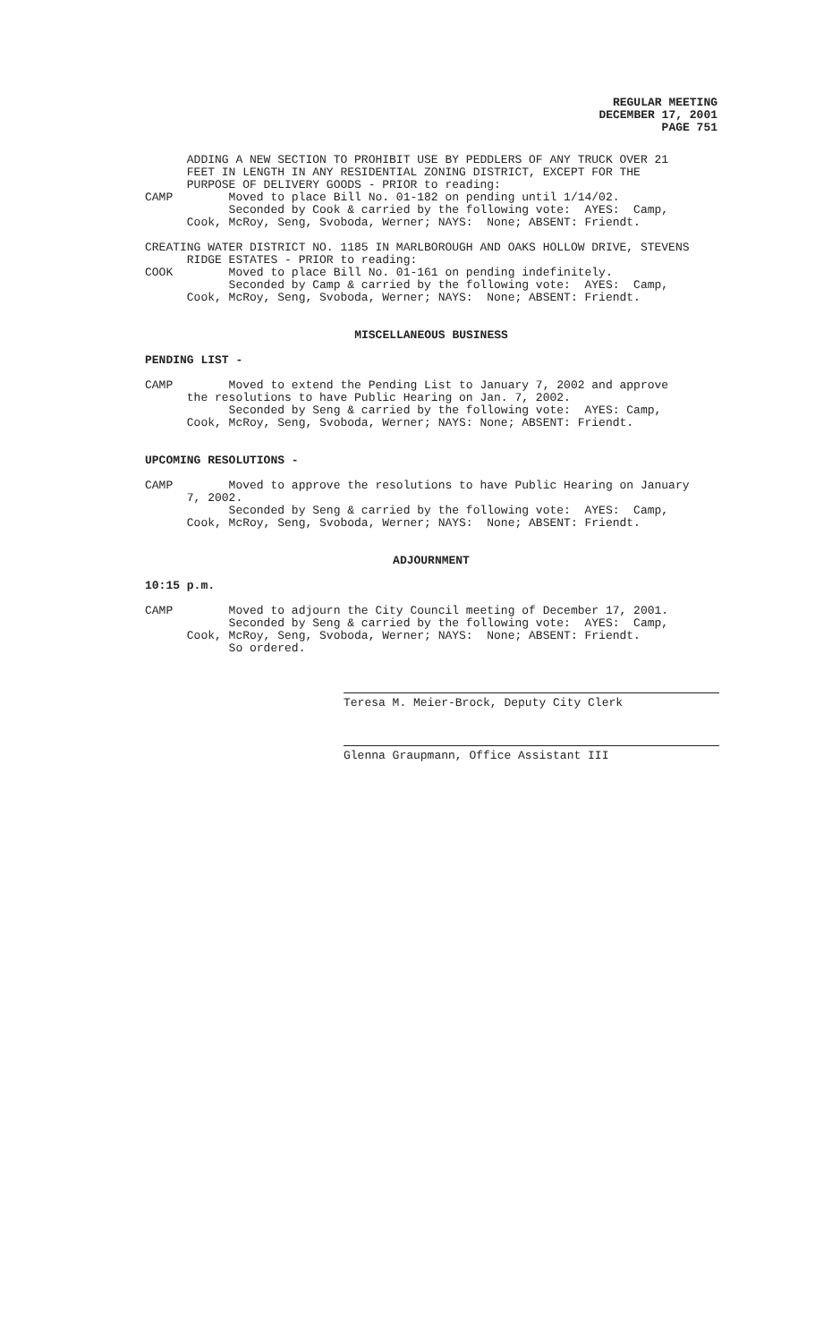REGULAR MEETING
DECEMBER 17, 2001
PAGE 751
ADDING A NEW SECTION TO PROHIBIT USE BY PEDDLERS OF ANY TRUCK OVER 21 FEET IN LENGTH IN ANY RESIDENTIAL ZONING DISTRICT, EXCEPT FOR THE PURPOSE OF DELIVERY GOODS - PRIOR to reading: CAMP Moved to place Bill No. 01-182 on pending until 1/14/02. Seconded by Cook & carried by the following vote: AYES: Camp, Cook, McRoy, Seng, Svoboda, Werner; NAYS: None; ABSENT: Friendt. CREATING WATER DISTRICT NO. 1185 IN MARLBOROUGH AND OAKS HOLLOW DRIVE, STEVENS RIDGE ESTATES - PRIOR to reading: COOK Moved to place Bill No. 01-161 on pending indefinitely. Seconded by Camp & carried by the following vote: AYES: Camp, Cook, McRoy, Seng, Svoboda, Werner; NAYS: None; ABSENT: Friendt.
MISCELLANEOUS BUSINESS
PENDING LIST -
CAMP Moved to extend the Pending List to January 7, 2002 and approve the resolutions to have Public Hearing on Jan. 7, 2002. Seconded by Seng & carried by the following vote: AYES: Camp, Cook, McRoy, Seng, Svoboda, Werner; NAYS: None; ABSENT: Friendt.
UPCOMING RESOLUTIONS -
CAMP Moved to approve the resolutions to have Public Hearing on January 7, 2002. Seconded by Seng & carried by the following vote: AYES: Camp, Cook, McRoy, Seng, Svoboda, Werner; NAYS: None; ABSENT: Friendt.
ADJOURNMENT
10:15 p.m.
CAMP Moved to adjourn the City Council meeting of December 17, 2001. Seconded by Seng & carried by the following vote: AYES: Camp, Cook, McRoy, Seng, Svoboda, Werner; NAYS: None; ABSENT: Friendt. So ordered.
Teresa M. Meier-Brock, Deputy City Clerk
Glenna Graupmann, Office Assistant III